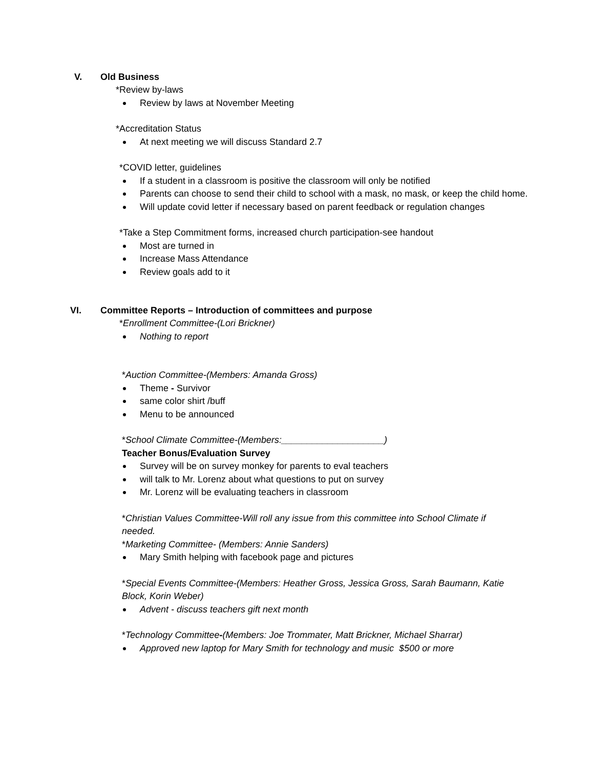V. Old Business
*Review by-laws
Review by laws at November Meeting
*Accreditation Status
At next meeting we will discuss Standard 2.7
*COVID letter, guidelines
If a student in a classroom is positive the classroom will only be notified
Parents can choose to send their child to school with a mask, no mask, or keep the child home.
Will update covid letter if necessary based on parent feedback or regulation changes
*Take a Step Commitment forms, increased church participation-see handout
Most are turned in
Increase Mass Attendance
Review goals add to it
VI. Committee Reports – Introduction of committees and purpose
*Enrollment Committee-(Lori Brickner)
Nothing to report
*Auction Committee-(Members: Amanda Gross)
Theme - Survivor
same color shirt /buff
Menu to be announced
*School Climate Committee-(Members:____________________)
Teacher Bonus/Evaluation Survey
Survey will be on survey monkey for parents to eval teachers
will talk to Mr. Lorenz about what questions to put on survey
Mr. Lorenz will be evaluating teachers in classroom
*Christian Values Committee-Will roll any issue from this committee into School Climate if needed.
*Marketing Committee- (Members: Annie Sanders)
Mary Smith helping with facebook page and pictures
*Special Events Committee-(Members: Heather Gross, Jessica Gross, Sarah Baumann, Katie Block, Korin Weber)
Advent - discuss teachers gift next month
*Technology Committee-(Members: Joe Trommater, Matt Brickner, Michael Sharrar)
Approved new laptop for Mary Smith for technology and music $500 or more